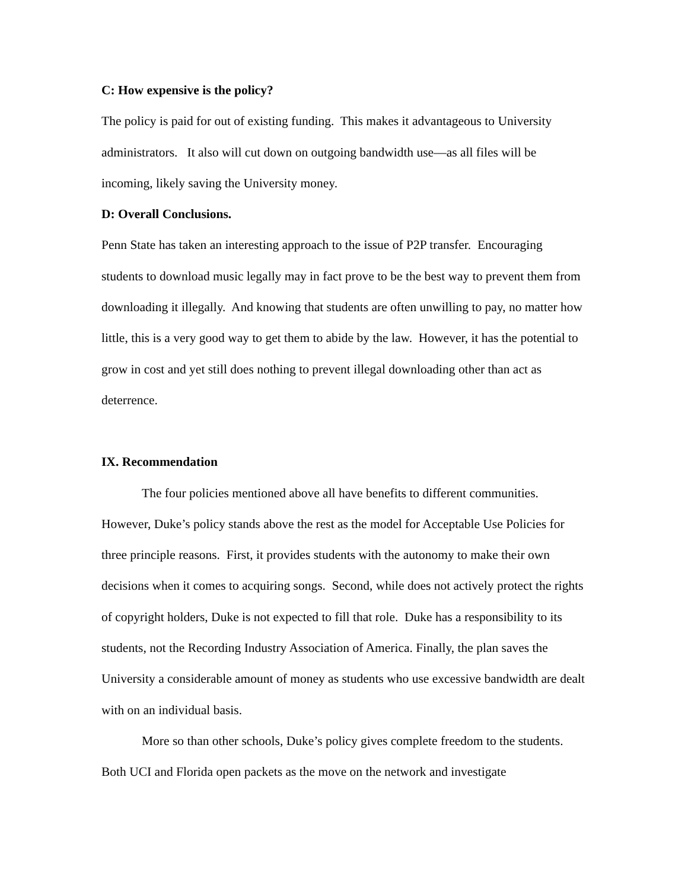C: How expensive is the policy?
The policy is paid for out of existing funding. This makes it advantageous to University administrators. It also will cut down on outgoing bandwidth use—as all files will be incoming, likely saving the University money.
D: Overall Conclusions.
Penn State has taken an interesting approach to the issue of P2P transfer. Encouraging students to download music legally may in fact prove to be the best way to prevent them from downloading it illegally. And knowing that students are often unwilling to pay, no matter how little, this is a very good way to get them to abide by the law. However, it has the potential to grow in cost and yet still does nothing to prevent illegal downloading other than act as deterrence.
IX. Recommendation
The four policies mentioned above all have benefits to different communities. However, Duke’s policy stands above the rest as the model for Acceptable Use Policies for three principle reasons. First, it provides students with the autonomy to make their own decisions when it comes to acquiring songs. Second, while does not actively protect the rights of copyright holders, Duke is not expected to fill that role. Duke has a responsibility to its students, not the Recording Industry Association of America. Finally, the plan saves the University a considerable amount of money as students who use excessive bandwidth are dealt with on an individual basis.
More so than other schools, Duke’s policy gives complete freedom to the students. Both UCI and Florida open packets as the move on the network and investigate